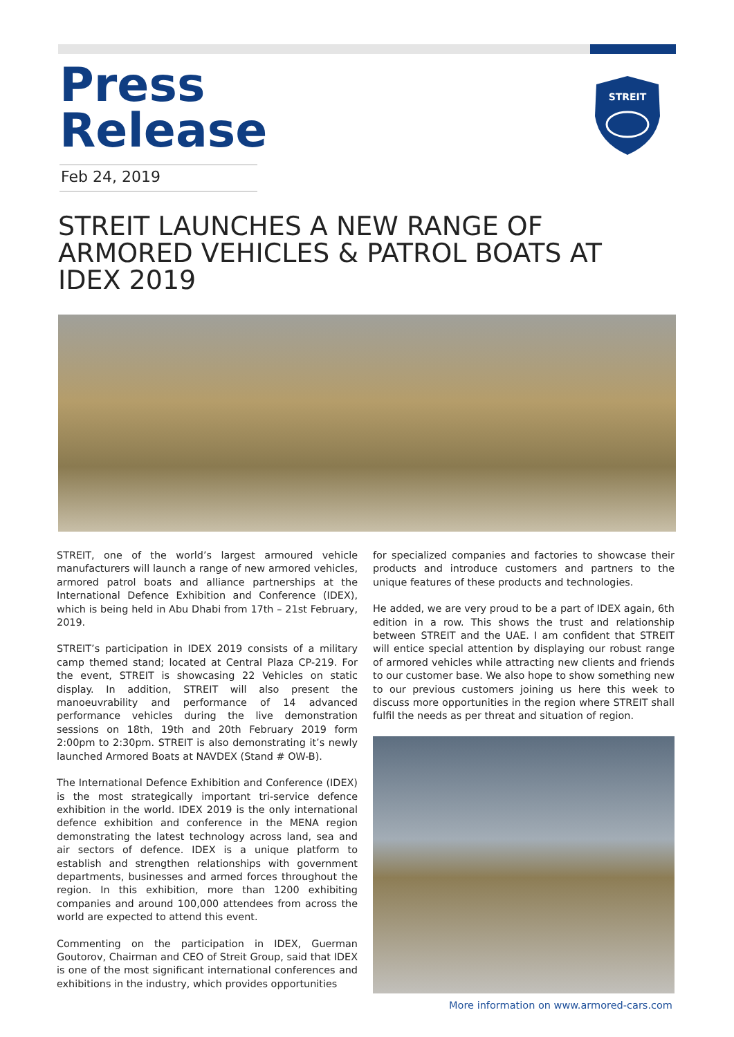Press Release
Feb 24, 2019
STREIT
STREIT LAUNCHES A NEW RANGE OF ARMORED VEHICLES & PATROL BOATS AT IDEX 2019
STREIT, one of the world’s largest armoured vehicle manufacturers will launch a range of new armored vehicles, armored patrol boats and alliance partnerships at the International Defence Exhibition and Conference (IDEX), which is being held in Abu Dhabi from 17th – 21st February, 2019.
STREIT’s participation in IDEX 2019 consists of a military camp themed stand; located at Central Plaza CP-219. For the event, STREIT is showcasing 22 Vehicles on static display. In addition, STREIT will also present the manoeuvrability and performance of 14 advanced performance vehicles during the live demonstration sessions on 18th, 19th and 20th February 2019 form 2:00pm to 2:30pm. STREIT is also demonstrating it’s newly launched Armored Boats at NAVDEX (Stand # OW-B).
The International Defence Exhibition and Conference (IDEX) is the most strategically important tri-service defence exhibition in the world. IDEX 2019 is the only international defence exhibition and conference in the MENA region demonstrating the latest technology across land, sea and air sectors of defence. IDEX is a unique platform to establish and strengthen relationships with government departments, businesses and armed forces throughout the region. In this exhibition, more than 1200 exhibiting companies and around 100,000 attendees from across the world are expected to attend this event.
Commenting on the participation in IDEX, Guerman Goutorov, Chairman and CEO of Streit Group, said that IDEX is one of the most significant international conferences and exhibitions in the industry, which provides opportunities
for specialized companies and factories to showcase their products and introduce customers and partners to the unique features of these products and technologies.
He added, we are very proud to be a part of IDEX again, 6th edition in a row. This shows the trust and relationship between STREIT and the UAE. I am confident that STREIT will entice special attention by displaying our robust range of armored vehicles while attracting new clients and friends to our customer base. We also hope to show something new to our previous customers joining us here this week to discuss more opportunities in the region where STREIT shall fulfil the needs as per threat and situation of region.
More information on www.armored-cars.com